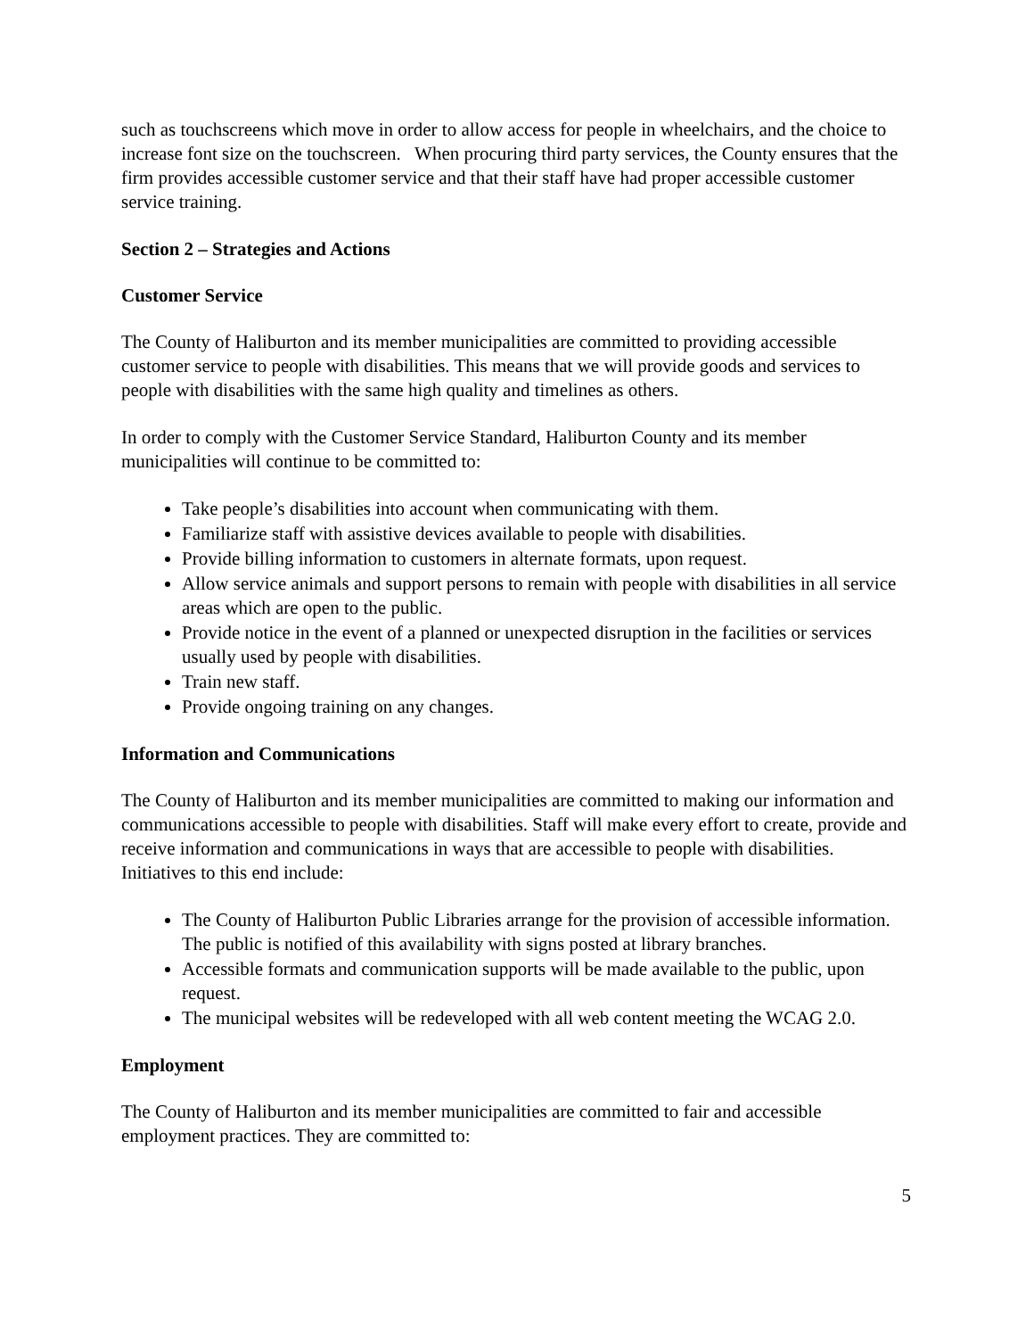such as touchscreens which move in order to allow access for people in wheelchairs, and the choice to increase font size on the touchscreen. When procuring third party services, the County ensures that the firm provides accessible customer service and that their staff have had proper accessible customer service training.
Section 2 – Strategies and Actions
Customer Service
The County of Haliburton and its member municipalities are committed to providing accessible customer service to people with disabilities. This means that we will provide goods and services to people with disabilities with the same high quality and timelines as others.
In order to comply with the Customer Service Standard, Haliburton County and its member municipalities will continue to be committed to:
Take people’s disabilities into account when communicating with them.
Familiarize staff with assistive devices available to people with disabilities.
Provide billing information to customers in alternate formats, upon request.
Allow service animals and support persons to remain with people with disabilities in all service areas which are open to the public.
Provide notice in the event of a planned or unexpected disruption in the facilities or services usually used by people with disabilities.
Train new staff.
Provide ongoing training on any changes.
Information and Communications
The County of Haliburton and its member municipalities are committed to making our information and communications accessible to people with disabilities. Staff will make every effort to create, provide and receive information and communications in ways that are accessible to people with disabilities. Initiatives to this end include:
The County of Haliburton Public Libraries arrange for the provision of accessible information. The public is notified of this availability with signs posted at library branches.
Accessible formats and communication supports will be made available to the public, upon request.
The municipal websites will be redeveloped with all web content meeting the WCAG 2.0.
Employment
The County of Haliburton and its member municipalities are committed to fair and accessible employment practices. They are committed to:
5